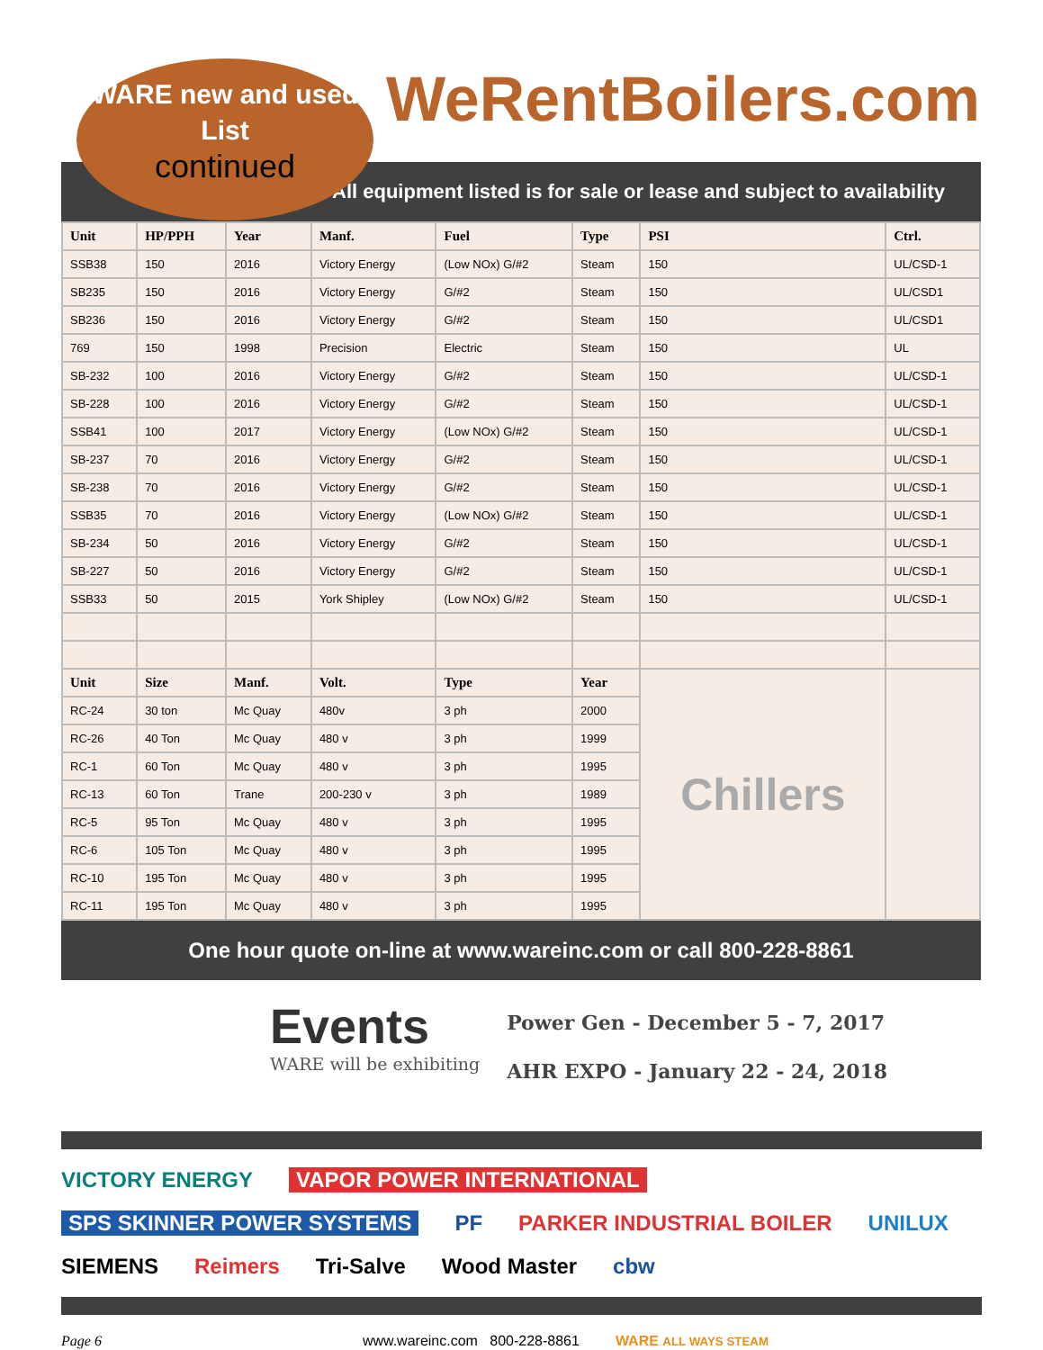WARE new and used List
continued
WeRentBoilers.com
All equipment listed is for sale or lease and subject to availability
| Unit | HP/PPH | Year | Manf. | Fuel | Type | PSI | Ctrl. |
| --- | --- | --- | --- | --- | --- | --- | --- |
| SSB38 | 150 | 2016 | Victory Energy | (Low NOx) G/#2 | Steam | 150 | UL/CSD-1 |
| SB235 | 150 | 2016 | Victory Energy | G/#2 | Steam | 150 | UL/CSD1 |
| SB236 | 150 | 2016 | Victory Energy | G/#2 | Steam | 150 | UL/CSD1 |
| 769 | 150 | 1998 | Precision | Electric | Steam | 150 | UL |
| SB-232 | 100 | 2016 | Victory Energy | G/#2 | Steam | 150 | UL/CSD-1 |
| SB-228 | 100 | 2016 | Victory Energy | G/#2 | Steam | 150 | UL/CSD-1 |
| SSB41 | 100 | 2017 | Victory Energy | (Low NOx) G/#2 | Steam | 150 | UL/CSD-1 |
| SB-237 | 70 | 2016 | Victory Energy | G/#2 | Steam | 150 | UL/CSD-1 |
| SB-238 | 70 | 2016 | Victory Energy | G/#2 | Steam | 150 | UL/CSD-1 |
| SSB35 | 70 | 2016 | Victory Energy | (Low NOx) G/#2 | Steam | 150 | UL/CSD-1 |
| SB-234 | 50 | 2016 | Victory Energy | G/#2 | Steam | 150 | UL/CSD-1 |
| SB-227 | 50 | 2016 | Victory Energy | G/#2 | Steam | 150 | UL/CSD-1 |
| SSB33 | 50 | 2015 | York Shipley | (Low NOx) G/#2 | Steam | 150 | UL/CSD-1 |
| Unit | Size | Manf. | Volt. | Type | Year | Chillers | |
| RC-24 | 30 ton | Mc Quay | 480v | 3 ph | 2000 | | |
| RC-26 | 40 Ton | Mc Quay | 480 v | 3 ph | 1999 | | |
| RC-1 | 60 Ton | Mc Quay | 480 v | 3 ph | 1995 | | |
| RC-13 | 60 Ton | Trane | 200-230 v | 3 ph | 1989 | | |
| RC-5 | 95 Ton | Mc Quay | 480 v | 3 ph | 1995 | | |
| RC-6 | 105 Ton | Mc Quay | 480 v | 3 ph | 1995 | | |
| RC-10 | 195 Ton | Mc Quay | 480 v | 3 ph | 1995 | | |
| RC-11 | 195 Ton | Mc Quay | 480 v | 3 ph | 1995 | | |
One hour quote on-line at www.wareinc.com or call 800-228-8861
Events
WARE will be exhibiting
Power Gen - December 5 - 7, 2017
AHR EXPO - January 22 - 24, 2018
VICTORY ENERGY VAPOR POWER INTERNATIONAL SPS SKINNER POWER SYSTEMS PF PARKER INDUSTRIAL BOILER UNILUX SIEMENS Reimers Tri-Salve Wood Master cbw
Page 6 www.wareinc.com 800-228-8861 WARE ALL WAYS STEAM